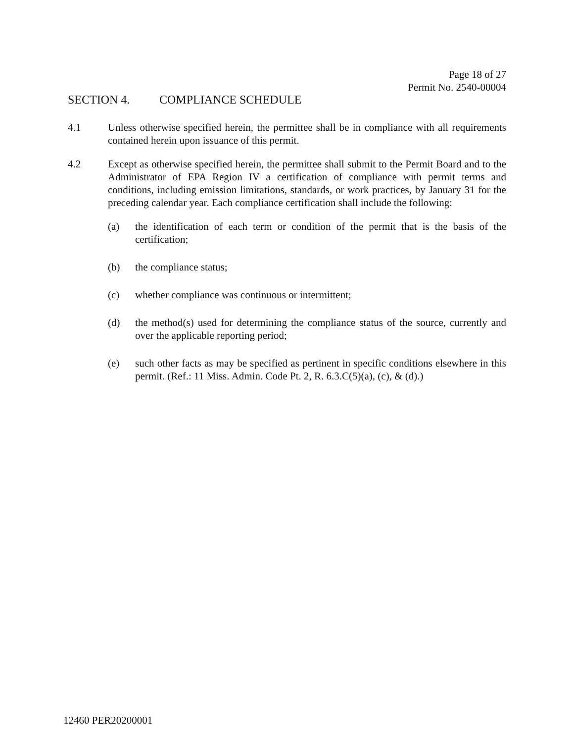Page 18 of 27
Permit No. 2540-00004
SECTION 4. COMPLIANCE SCHEDULE
4.1 Unless otherwise specified herein, the permittee shall be in compliance with all requirements contained herein upon issuance of this permit.
4.2 Except as otherwise specified herein, the permittee shall submit to the Permit Board and to the Administrator of EPA Region IV a certification of compliance with permit terms and conditions, including emission limitations, standards, or work practices, by January 31 for the preceding calendar year. Each compliance certification shall include the following:
(a) the identification of each term or condition of the permit that is the basis of the certification;
(b) the compliance status;
(c) whether compliance was continuous or intermittent;
(d) the method(s) used for determining the compliance status of the source, currently and over the applicable reporting period;
(e) such other facts as may be specified as pertinent in specific conditions elsewhere in this permit. (Ref.: 11 Miss. Admin. Code Pt. 2, R. 6.3.C(5)(a), (c), & (d).)
12460 PER20200001